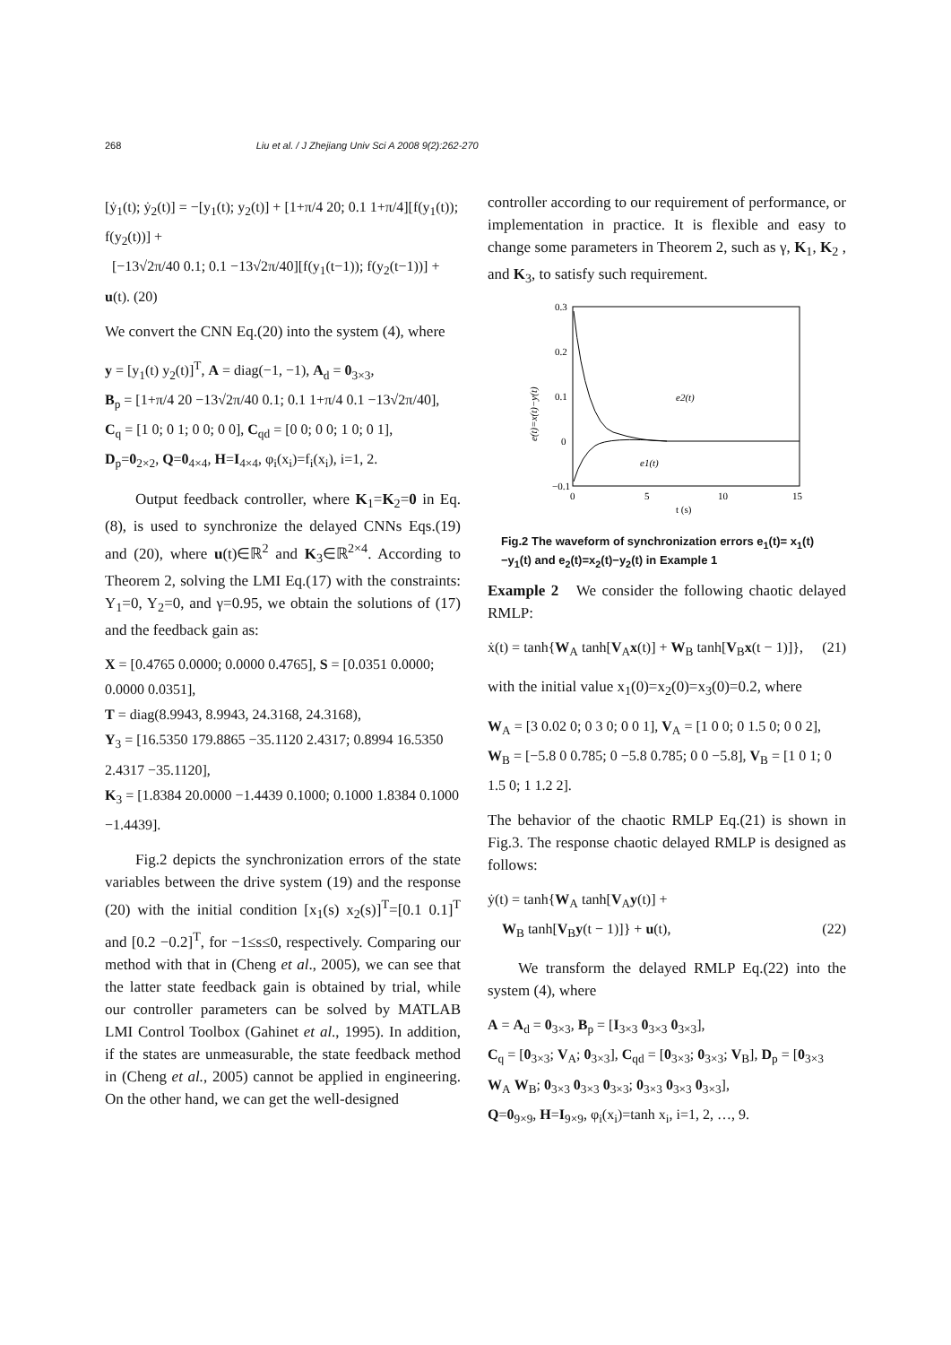268 Liu et al. / J Zhejiang Univ Sci A 2008 9(2):262-270
[ẏ<sub>1</sub>(t); ẏ<sub>2</sub>(t)] = −[y<sub>1</sub>(t); y<sub>2</sub>(t)] + [1+π/4 20; 0.1 1+π/4][f(y<sub>1</sub>(t)); f(y<sub>2</sub>(t))] +
[−13√2π/40 0.1; 0.1 −13√2π/40][f(y<sub>1</sub>(t−1)); f(y<sub>2</sub>(t−1))] + u(t). (20)
We convert the CNN Eq.(20) into the system (4), where
y = [y<sub>1</sub>(t) y<sub>2</sub>(t)]<sup>T</sup>, A = diag(−1, −1), A<sub>d</sub> = 0<sub>3×3</sub>,
B<sub>p</sub> = [1+π/4 20 −13√2π/40 0.1; 0.1 1+π/4 0.1 −13√2π/40],
C<sub>q</sub> = [1 0; 0 1; 0 0; 0 0], C<sub>qd</sub> = [0 0; 0 0; 1 0; 0 1],
D<sub>p</sub>=0<sub>2×2</sub>, Q=0<sub>4×4</sub>, H=I<sub>4×4</sub>, φ<sub>i</sub>(x<sub>i</sub>)=f<sub>i</sub>(x<sub>i</sub>), i=1, 2.
Output feedback controller, where K<sub>1</sub>=K<sub>2</sub>=0 in Eq.(8), is used to synchronize the delayed CNNs Eqs.(19) and (20), where u(t)∈ℝ<sup>2</sup> and K<sub>3</sub>∈ℝ<sup>2×4</sup>. According to Theorem 2, solving the LMI Eq.(17) with the constraints: Y<sub>1</sub>=0, Y<sub>2</sub>=0, and γ=0.95, we obtain the solutions of (17) and the feedback gain as:
X = [0.4765 0.0000; 0.0000 0.4765], S = [0.0351 0.0000; 0.0000 0.0351],
T = diag(8.9943, 8.9943, 24.3168, 24.3168),
Y<sub>3</sub> = [16.5350 179.8865 −35.1120 2.4317; 0.8994 16.5350 2.4317 −35.1120],
K<sub>3</sub> = [1.8384 20.0000 −1.4439 0.1000; 0.1000 1.8384 0.1000 −1.4439].
Fig.2 depicts the synchronization errors of the state variables between the drive system (19) and the response (20) with the initial condition [x<sub>1</sub>(s) x<sub>2</sub>(s)]<sup>T</sup>=[0.1 0.1]<sup>T</sup> and [0.2 −0.2]<sup>T</sup>, for −1≤s≤0, respectively. Comparing our method with that in (Cheng et al., 2005), we can see that the latter state feedback gain is obtained by trial, while our controller parameters can be solved by MATLAB LMI Control Toolbox (Gahinet et al., 1995). In addition, if the states are unmeasurable, the state feedback method in (Cheng et al., 2005) cannot be applied in engineering. On the other hand, we can get the well-designed
controller according to our requirement of performance, or implementation in practice. It is flexible and easy to change some parameters in Theorem 2, such as γ, K<sub>1</sub>, K<sub>2</sub> , and K<sub>3</sub>, to satisfy such requirement.
0.3
0.2
0.1
0
−0.1
0
5
10
15
t (s)
e(t)=x(t)−y(t)
e2(t)
e1(t)
Fig.2 The waveform of synchronization errors e<sub>1</sub>(t)= x<sub>1</sub>(t)−y<sub>1</sub>(t) and e<sub>2</sub>(t)=x<sub>2</sub>(t)−y<sub>2</sub>(t) in Example 1
Example 2 We consider the following chaotic delayed RMLP:
ẋ(t) = tanh{W<sub>A</sub> tanh[V<sub>A</sub>x(t)] + W<sub>B</sub> tanh[V<sub>B</sub>x(t − 1)]}, (21)
with the initial value x<sub>1</sub>(0)=x<sub>2</sub>(0)=x<sub>3</sub>(0)=0.2, where
W<sub>A</sub> = [3 0.02 0; 0 3 0; 0 0 1], V<sub>A</sub> = [1 0 0; 0 1.5 0; 0 0 2],
W<sub>B</sub> = [−5.8 0 0.785; 0 −5.8 0.785; 0 0 −5.8], V<sub>B</sub> = [1 0 1; 0 1.5 0; 1 1.2 2].
The behavior of the chaotic RMLP Eq.(21) is shown in Fig.3. The response chaotic delayed RMLP is designed as follows:
ẏ(t) = tanh{W<sub>A</sub> tanh[V<sub>A</sub>y(t)] +
W<sub>B</sub> tanh[V<sub>B</sub>y(t − 1)]} + u(t), (22)
We transform the delayed RMLP Eq.(22) into the system (4), where
A = A<sub>d</sub> = 0<sub>3×3</sub>, B<sub>p</sub> = [I<sub>3×3</sub> 0<sub>3×3</sub> 0<sub>3×3</sub>],
C<sub>q</sub> = [0<sub>3×3</sub>; V<sub>A</sub>; 0<sub>3×3</sub>], C<sub>qd</sub> = [0<sub>3×3</sub>; 0<sub>3×3</sub>; V<sub>B</sub>], D<sub>p</sub> = [0<sub>3×3</sub> W<sub>A</sub> W<sub>B</sub>; 0<sub>3×3</sub> 0<sub>3×3</sub> 0<sub>3×3</sub>; 0<sub>3×3</sub> 0<sub>3×3</sub> 0<sub>3×3</sub>],
Q=0<sub>9×9</sub>, H=I<sub>9×9</sub>, φ<sub>i</sub>(x<sub>i</sub>)=tanh x<sub>i</sub>, i=1, 2, …, 9.